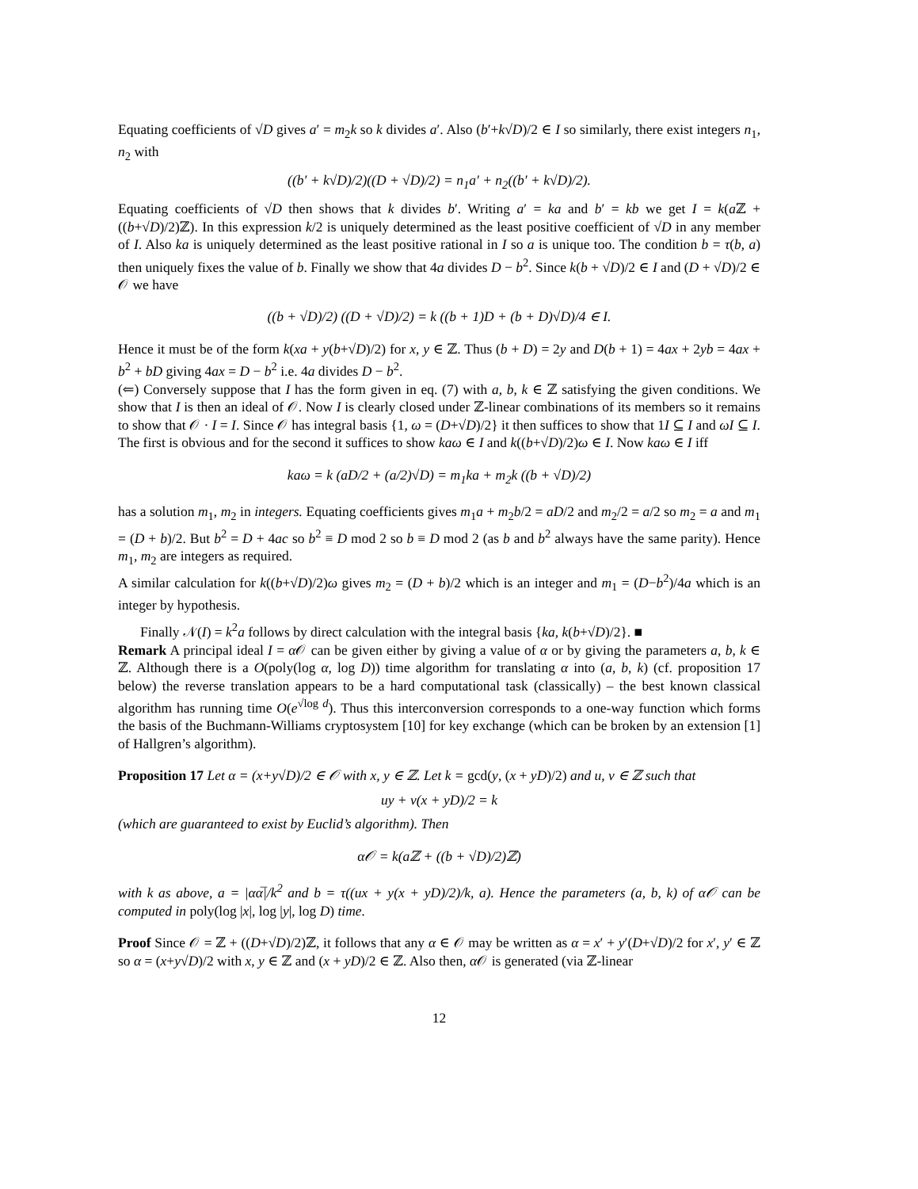Equating coefficients of √D gives a′ = m<sub>2</sub>k so k divides a′. Also (b′+k√D)/2 ∈ I so similarly, there exist integers n<sub>1</sub>, n<sub>2</sub> with
((b′ + k√D)/2)((D + √D)/2) = n<sub>1</sub>a′ + n<sub>2</sub>((b′ + k√D)/2).
Equating coefficients of √D then shows that k divides b′. Writing a′ = ka and b′ = kb we get I = k(a ℤ + ((b+√D)/2)ℤ). In this expression k/2 is uniquely determined as the least positive coefficient of √D in any member of I. Also ka is uniquely determined as the least positive rational in I so a is unique too. The condition b = τ(b, a) then uniquely fixes the value of b. Finally we show that 4a divides D − b<sup>2</sup>. Since k(b + √D)/2 ∈ I and (D + √D)/2 ∈ 𝒪 we have
((b + √D)/2) ((D + √D)/2) = k ((b + 1)D + (b + D)√D)/4 ∈ I.
Hence it must be of the form k(xa + y(b+√D)/2) for x, y ∈ ℤ. Thus (b + D) = 2y and D(b + 1) = 4ax + 2yb = 4ax + b<sup>2</sup> + bD giving 4ax = D − b<sup>2</sup> i.e. 4a divides D − b<sup>2</sup>.
(⇐) Conversely suppose that I has the form given in eq. (7) with a, b, k ∈ ℤ satisfying the given conditions. We show that I is then an ideal of 𝒪. Now I is clearly closed under ℤ-linear combinations of its members so it remains to show that 𝒪 · I = I. Since 𝒪 has integral basis {1, ω = (D+√D)/2} it then suffices to show that 1I ⊆ I and ωI ⊆ I. The first is obvious and for the second it suffices to show kaω ∈ I and k((b+√D)/2)ω ∈ I. Now kaω ∈ I iff
kaω = k (aD/2 + (a/2)√D) = m<sub>1</sub>ka + m<sub>2</sub>k ((b + √D)/2)
has a solution m<sub>1</sub>, m<sub>2</sub> in integers. Equating coefficients gives m<sub>1</sub>a + m<sub>2</sub>b/2 = aD/2 and m<sub>2</sub>/2 = a/2 so m<sub>2</sub> = a and m<sub>1</sub> = (D + b)/2. But b<sup>2</sup> = D + 4ac so b<sup>2</sup> ≡ D mod 2 so b ≡ D mod 2 (as b and b<sup>2</sup> always have the same parity). Hence m<sub>1</sub>, m<sub>2</sub> are integers as required.
A similar calculation for k((b+√D)/2)ω gives m<sub>2</sub> = (D + b)/2 which is an integer and m<sub>1</sub> = (D−b<sup>2</sup>)/4a which is an integer by hypothesis.
Finally 𝒩(I) = k<sup>2</sup>a follows by direct calculation with the integral basis {ka, k(b+√D)/2}. ■
Remark A principal ideal I = α 𝒪 can be given either by giving a value of α or by giving the parameters a, b, k ∈ ℤ. Although there is a O(poly(log α, log D)) time algorithm for translating α into (a, b, k) (cf. proposition 17 below) the reverse translation appears to be a hard computational task (classically) – the best known classical algorithm has running time O(e<sup>√log d</sup>). Thus this interconversion corresponds to a one-way function which forms the basis of the Buchmann-Williams cryptosystem [10] for key exchange (which can be broken by an extension [1] of Hallgren’s algorithm).
Proposition 17 Let α = (x+y√D)/2 ∈ 𝒪 with x, y ∈ ℤ. Let k = gcd(y, (x + yD)/2) and u, v ∈ ℤ such that
uy + v(x + yD)/2 = k
(which are guaranteed to exist by Euclid’s algorithm). Then
α𝒪 = k(aℤ + ((b + √D)/2)ℤ)
with k as above, a = |αα̅|/k<sup>2</sup> and b = τ((ux + y(x + yD)/2)/k, a). Hence the parameters (a, b, k) of α𝒪 can be computed in poly(log |x|, log |y|, log D) time.
Proof Since 𝒪 = ℤ + ((D+√D)/2)ℤ, it follows that any α ∈ 𝒪 may be written as α = x′ + y′(D+√D)/2 for x′, y′ ∈ ℤ so α = (x+y√D)/2 with x, y ∈ ℤ and (x + yD)/2 ∈ ℤ. Also then, α 𝒪 is generated (via ℤ-linear
12